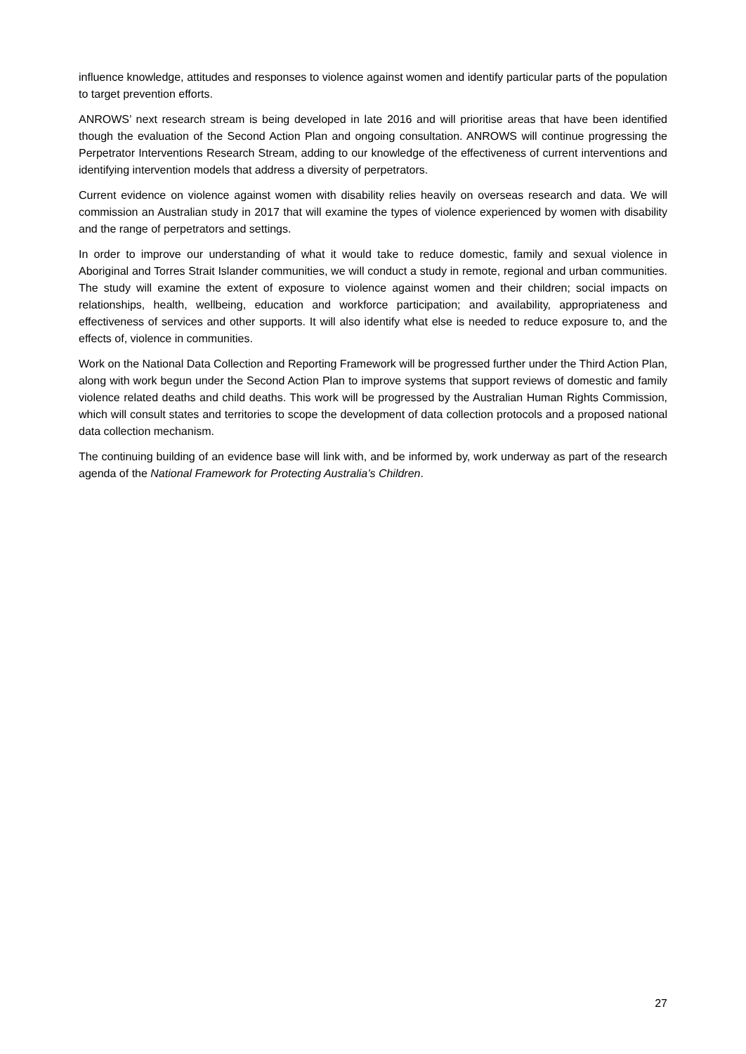influence knowledge, attitudes and responses to violence against women and identify particular parts of the population to target prevention efforts.
ANROWS’ next research stream is being developed in late 2016 and will prioritise areas that have been identified though the evaluation of the Second Action Plan and ongoing consultation. ANROWS will continue progressing the Perpetrator Interventions Research Stream, adding to our knowledge of the effectiveness of current interventions and identifying intervention models that address a diversity of perpetrators.
Current evidence on violence against women with disability relies heavily on overseas research and data. We will commission an Australian study in 2017 that will examine the types of violence experienced by women with disability and the range of perpetrators and settings.
In order to improve our understanding of what it would take to reduce domestic, family and sexual violence in Aboriginal and Torres Strait Islander communities, we will conduct a study in remote, regional and urban communities. The study will examine the extent of exposure to violence against women and their children; social impacts on relationships, health, wellbeing, education and workforce participation; and availability, appropriateness and effectiveness of services and other supports. It will also identify what else is needed to reduce exposure to, and the effects of, violence in communities.
Work on the National Data Collection and Reporting Framework will be progressed further under the Third Action Plan, along with work begun under the Second Action Plan to improve systems that support reviews of domestic and family violence related deaths and child deaths. This work will be progressed by the Australian Human Rights Commission, which will consult states and territories to scope the development of data collection protocols and a proposed national data collection mechanism.
The continuing building of an evidence base will link with, and be informed by, work underway as part of the research agenda of the National Framework for Protecting Australia’s Children.
27